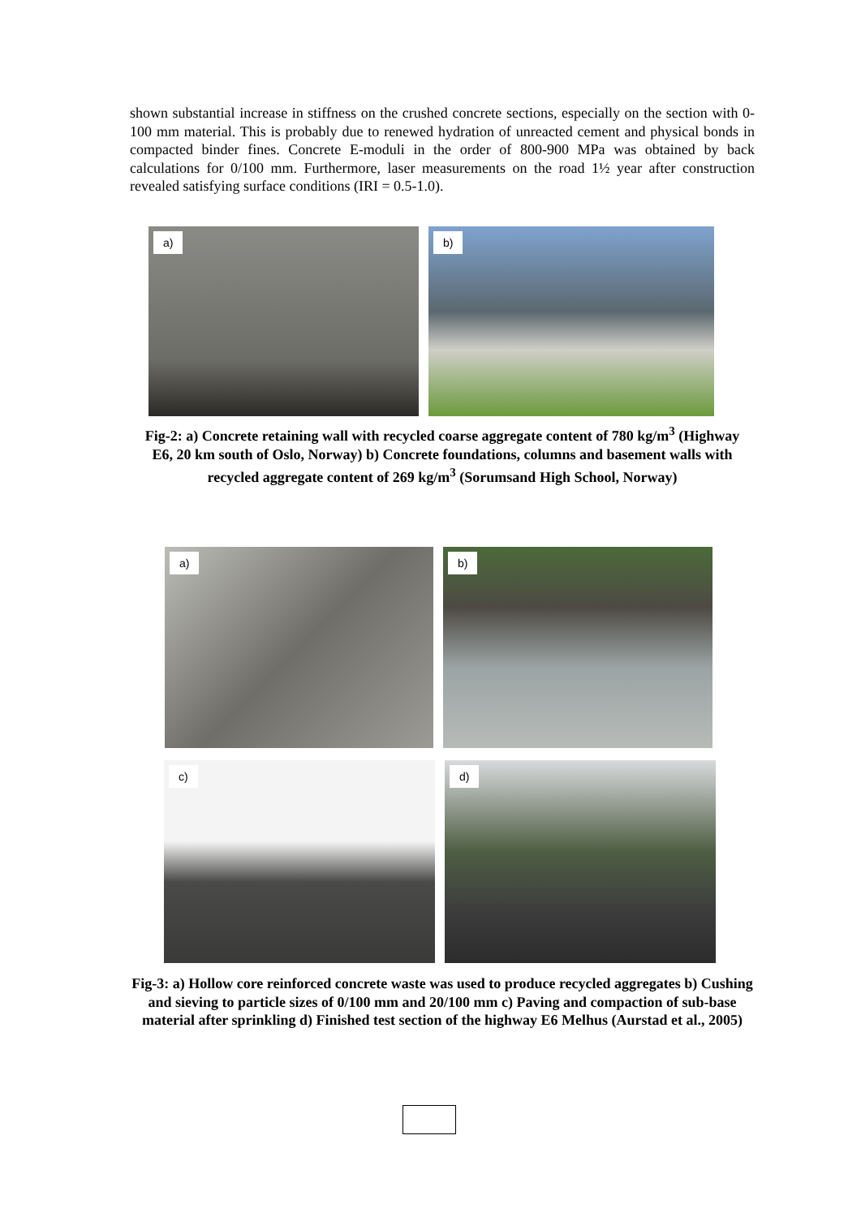shown substantial increase in stiffness on the crushed concrete sections, especially on the section with 0-100 mm material. This is probably due to renewed hydration of unreacted cement and physical bonds in compacted binder fines. Concrete E-moduli in the order of 800-900 MPa was obtained by back calculations for 0/100 mm. Furthermore, laser measurements on the road 1½ year after construction revealed satisfying surface conditions (IRI = 0.5-1.0).
a)
b)
Fig-2: a) Concrete retaining wall with recycled coarse aggregate content of 780 kg/m<sup>3</sup> (Highway E6, 20 km south of Oslo, Norway) b) Concrete foundations, columns and basement walls with recycled aggregate content of 269 kg/m<sup>3</sup> (Sorumsand High School, Norway)
a)
b)
c)
d)
Fig-3: a) Hollow core reinforced concrete waste was used to produce recycled aggregates b) Cushing and sieving to particle sizes of 0/100 mm and 20/100 mm c) Paving and compaction of sub-base material after sprinkling d) Finished test section of the highway E6 Melhus (Aurstad et al., 2005)